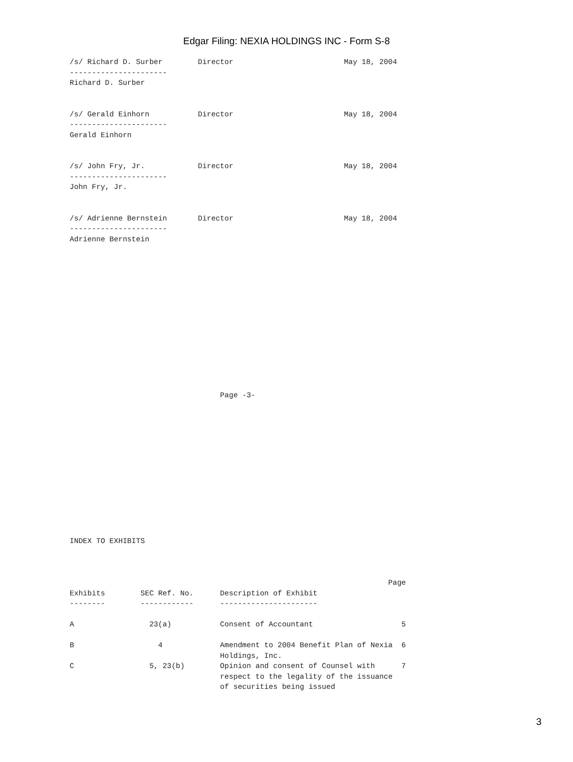Edgar Filing: NEXIA HOLDINGS INC - Form S-8
/s/ Richard D. Surber        Director                         May 18, 2004
----------------------
Richard D. Surber


/s/ Gerald Einhorn           Director                         May 18, 2004
----------------------
Gerald Einhorn


/s/ John Fry, Jr.            Director                         May 18, 2004
----------------------
John Fry, Jr.


/s/ Adrienne Bernstein       Director                         May 18, 2004
----------------------
Adrienne Bernstein














                                  Page -3-













INDEX TO EXHIBITS



                                                                        Page
Exhibits        SEC Ref. No.      Description of Exhibit
--------        ------------      ----------------------

A                 23(a)           Consent of Accountant                    5

B                   4             Amendment to 2004 Benefit Plan of Nexia  6
                                  Holdings, Inc.
C                 5, 23(b)        Opinion and consent of Counsel with      7
                                  respect to the legality of the issuance
                                  of securities being issued
3